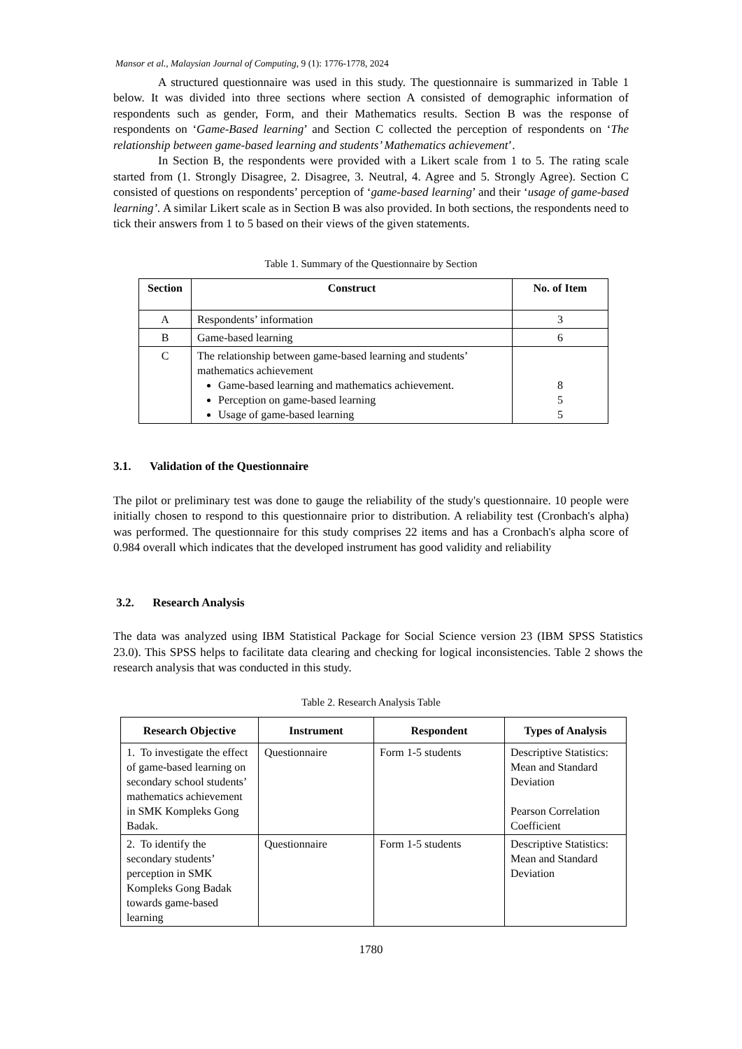Mansor et al., Malaysian Journal of Computing, 9 (1): 1776-1778, 2024
A structured questionnaire was used in this study. The questionnaire is summarized in Table 1 below. It was divided into three sections where section A consisted of demographic information of respondents such as gender, Form, and their Mathematics results. Section B was the response of respondents on ‘Game-Based learning’ and Section C collected the perception of respondents on ‘The relationship between game-based learning and students’ Mathematics achievement’.
In Section B, the respondents were provided with a Likert scale from 1 to 5. The rating scale started from (1. Strongly Disagree, 2. Disagree, 3. Neutral, 4. Agree and 5. Strongly Agree). Section C consisted of questions on respondents’ perception of ‘game-based learning’ and their ‘usage of game-based learning’. A similar Likert scale as in Section B was also provided. In both sections, the respondents need to tick their answers from 1 to 5 based on their views of the given statements.
Table 1. Summary of the Questionnaire by Section
| Section | Construct | No. of Item |
| --- | --- | --- |
| A | Respondents’ information | 3 |
| B | Game-based learning | 6 |
| C | The relationship between game-based learning and students’ mathematics achievement Game-based learning and mathematics achievement. Perception on game-based learning Usage of game-based learning | 8 5 5 |
3.1. Validation of the Questionnaire
The pilot or preliminary test was done to gauge the reliability of the study's questionnaire. 10 people were initially chosen to respond to this questionnaire prior to distribution. A reliability test (Cronbach's alpha) was performed. The questionnaire for this study comprises 22 items and has a Cronbach's alpha score of 0.984 overall which indicates that the developed instrument has good validity and reliability
3.2. Research Analysis
The data was analyzed using IBM Statistical Package for Social Science version 23 (IBM SPSS Statistics 23.0). This SPSS helps to facilitate data clearing and checking for logical inconsistencies. Table 2 shows the research analysis that was conducted in this study.
Table 2. Research Analysis Table
| Research Objective | Instrument | Respondent | Types of Analysis |
| --- | --- | --- | --- |
| 1. To investigate the effect of game-based learning on secondary school students’ mathematics achievement in SMK Kompleks Gong Badak. | Questionnaire | Form 1-5 students | Descriptive Statistics: Mean and Standard Deviation Pearson Correlation Coefficient |
| 2. To identify the secondary students’ perception in SMK Kompleks Gong Badak towards game-based learning | Questionnaire | Form 1-5 students | Descriptive Statistics: Mean and Standard Deviation |
1780